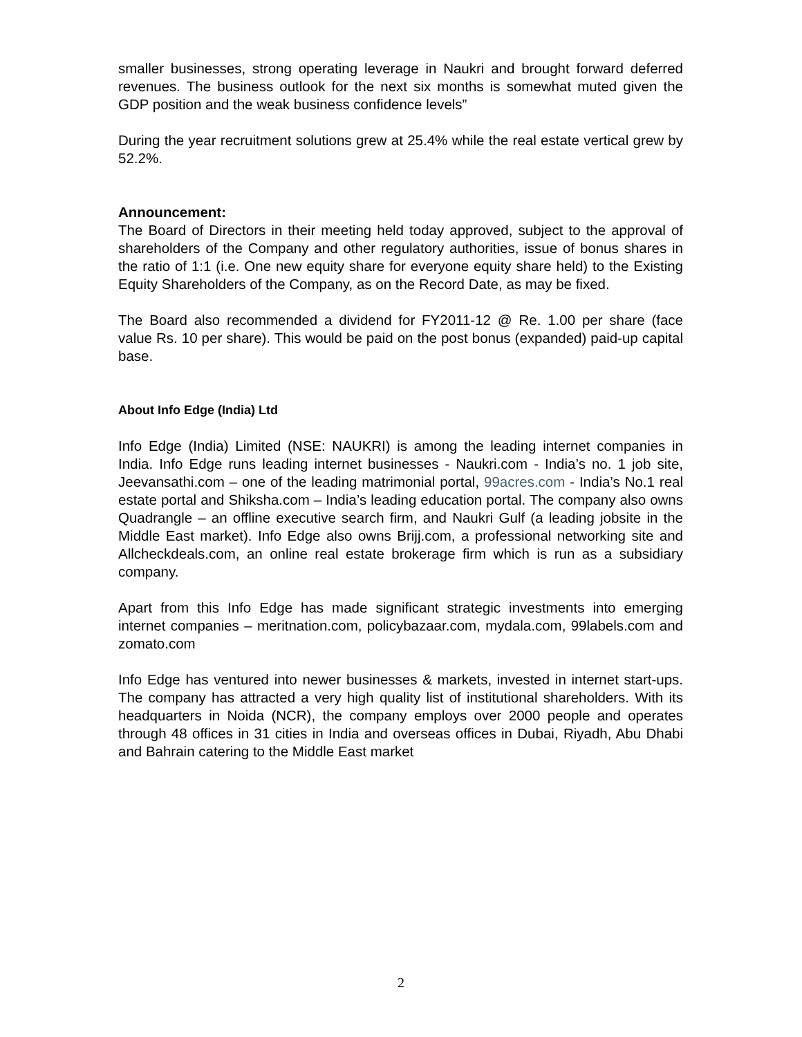smaller businesses, strong operating leverage in Naukri and brought forward deferred revenues. The business outlook for the next six months is somewhat muted given the GDP position and the weak business confidence levels”
During the year recruitment solutions grew at 25.4% while the real estate vertical grew by 52.2%.
Announcement:
The Board of Directors in their meeting held today approved, subject to the approval of shareholders of the Company and other regulatory authorities, issue of bonus shares in the ratio of 1:1 (i.e. One new equity share for everyone equity share held) to the Existing Equity Shareholders of the Company, as on the Record Date, as may be fixed.
The Board also recommended a dividend for FY2011-12 @ Re. 1.00 per share (face value Rs. 10 per share). This would be paid on the post bonus (expanded) paid-up capital base.
About Info Edge (India) Ltd
Info Edge (India) Limited (NSE: NAUKRI) is among the leading internet companies in India. Info Edge runs leading internet businesses - Naukri.com - India’s no. 1 job site, Jeevansathi.com – one of the leading matrimonial portal, 99acres.com - India’s No.1 real estate portal and Shiksha.com – India’s leading education portal. The company also owns Quadrangle – an offline executive search firm, and Naukri Gulf (a leading jobsite in the Middle East market). Info Edge also owns Brijj.com, a professional networking site and Allcheckdeals.com, an online real estate brokerage firm which is run as a subsidiary company.
Apart from this Info Edge has made significant strategic investments into emerging internet companies – meritnation.com, policybazaar.com, mydala.com, 99labels.com and zomato.com
Info Edge has ventured into newer businesses & markets, invested in internet start-ups. The company has attracted a very high quality list of institutional shareholders. With its headquarters in Noida (NCR), the company employs over 2000 people and operates through 48 offices in 31 cities in India and overseas offices in Dubai, Riyadh, Abu Dhabi and Bahrain catering to the Middle East market
2